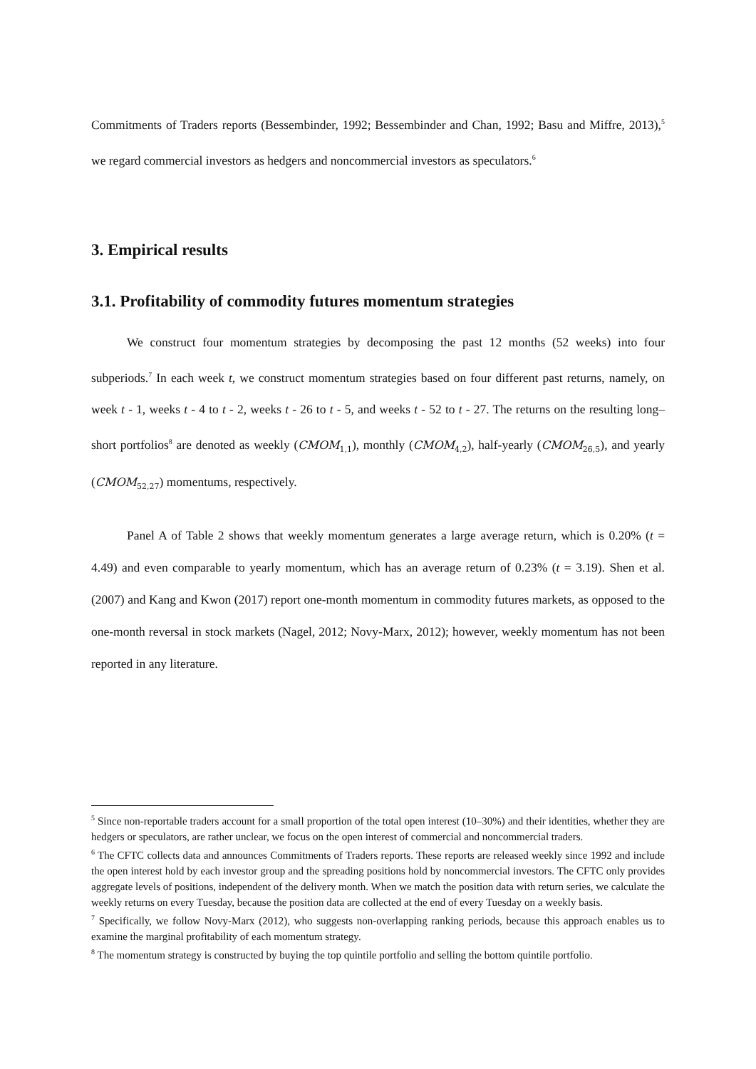Commitments of Traders reports (Bessembinder, 1992; Bessembinder and Chan, 1992; Basu and Miffre, 2013),<sup>5</sup> we regard commercial investors as hedgers and noncommercial investors as speculators.<sup>6</sup>
3. Empirical results
3.1. Profitability of commodity futures momentum strategies
We construct four momentum strategies by decomposing the past 12 months (52 weeks) into four subperiods.<sup>7</sup> In each week t, we construct momentum strategies based on four different past returns, namely, on week t - 1, weeks t - 4 to t - 2, weeks t - 26 to t - 5, and weeks t - 52 to t - 27. The returns on the resulting long–short portfolios<sup>8</sup> are denoted as weekly (CMOM<sub>1,1</sub>), monthly (CMOM<sub>4,2</sub>), half-yearly (CMOM<sub>26,5</sub>), and yearly (CMOM<sub>52,27</sub>) momentums, respectively.
Panel A of Table 2 shows that weekly momentum generates a large average return, which is 0.20% (t = 4.49) and even comparable to yearly momentum, which has an average return of 0.23% (t = 3.19). Shen et al. (2007) and Kang and Kwon (2017) report one-month momentum in commodity futures markets, as opposed to the one-month reversal in stock markets (Nagel, 2012; Novy-Marx, 2012); however, weekly momentum has not been reported in any literature.
<sup>5</sup> Since non-reportable traders account for a small proportion of the total open interest (10–30%) and their identities, whether they are hedgers or speculators, are rather unclear, we focus on the open interest of commercial and noncommercial traders.
<sup>6</sup> The CFTC collects data and announces Commitments of Traders reports. These reports are released weekly since 1992 and include the open interest hold by each investor group and the spreading positions hold by noncommercial investors. The CFTC only provides aggregate levels of positions, independent of the delivery month. When we match the position data with return series, we calculate the weekly returns on every Tuesday, because the position data are collected at the end of every Tuesday on a weekly basis.
<sup>7</sup> Specifically, we follow Novy-Marx (2012), who suggests non-overlapping ranking periods, because this approach enables us to examine the marginal profitability of each momentum strategy.
<sup>8</sup> The momentum strategy is constructed by buying the top quintile portfolio and selling the bottom quintile portfolio.